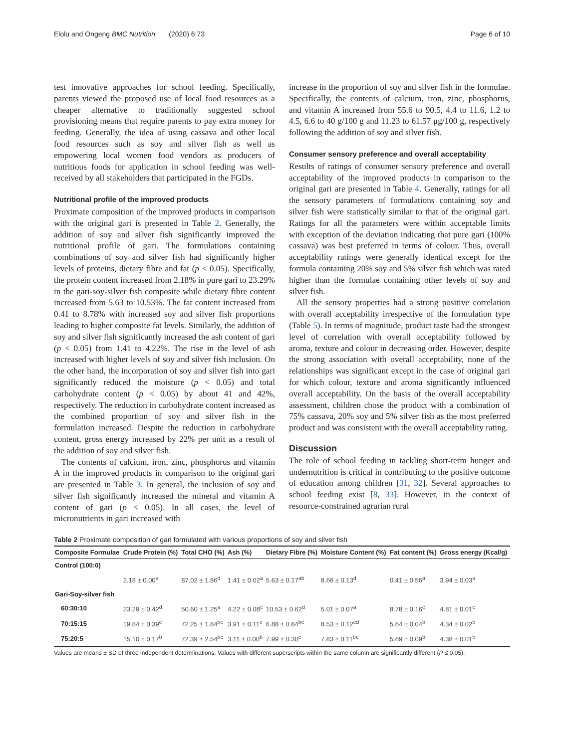Elolu and Ongeng BMC Nutrition (2020) 6:73 Page 6 of 10
test innovative approaches for school feeding. Specifically, parents viewed the proposed use of local food resources as a cheaper alternative to traditionally suggested school provisioning means that require parents to pay extra money for feeding. Generally, the idea of using cassava and other local food resources such as soy and silver fish as well as empowering local women food vendors as producers of nutritious foods for application in school feeding was well-received by all stakeholders that participated in the FGDs.
Nutritional profile of the improved products
Proximate composition of the improved products in comparison with the original gari is presented in Table 2. Generally, the addition of soy and silver fish significantly improved the nutritional profile of gari. The formulations containing combinations of soy and silver fish had significantly higher levels of proteins, dietary fibre and fat (p < 0.05). Specifically, the protein content increased from 2.18% in pure gari to 23.29% in the gari-soy-silver fish composite while dietary fibre content increased from 5.63 to 10.53%. The fat content increased from 0.41 to 8.78% with increased soy and silver fish proportions leading to higher composite fat levels. Similarly, the addition of soy and silver fish significantly increased the ash content of gari (p < 0.05) from 1.41 to 4.22%. The rise in the level of ash increased with higher levels of soy and silver fish inclusion. On the other hand, the incorporation of soy and silver fish into gari significantly reduced the moisture (p < 0.05) and total carbohydrate content (p < 0.05) by about 41 and 42%, respectively. The reduction in carbohydrate content increased as the combined proportion of soy and silver fish in the formulation increased. Despite the reduction in carbohydrate content, gross energy increased by 22% per unit as a result of the addition of soy and silver fish.
The contents of calcium, iron, zinc, phosphorus and vitamin A in the improved products in comparison to the original gari are presented in Table 3. In general, the inclusion of soy and silver fish significantly increased the mineral and vitamin A content of gari (p < 0.05). In all cases, the level of micronutrients in gari increased with
increase in the proportion of soy and silver fish in the formulae. Specifically, the contents of calcium, iron, zinc, phosphorus, and vitamin A increased from 55.6 to 90.5, 4.4 to 11.6, 1.2 to 4.5, 6.6 to 40 g/100 g and 11.23 to 61.57 μg/100 g, respectively following the addition of soy and silver fish.
Consumer sensory preference and overall acceptability
Results of ratings of consumer sensory preference and overall acceptability of the improved products in comparison to the original gari are presented in Table 4. Generally, ratings for all the sensory parameters of formulations containing soy and silver fish were statistically similar to that of the original gari. Ratings for all the parameters were within acceptable limits with exception of the deviation indicating that pure gari (100% cassava) was best preferred in terms of colour. Thus, overall acceptability ratings were generally identical except for the formula containing 20% soy and 5% silver fish which was rated higher than the formulae containing other levels of soy and silver fish.
All the sensory properties had a strong positive correlation with overall acceptability irrespective of the formulation type (Table 5). In terms of magnitude, product taste had the strongest level of correlation with overall acceptability followed by aroma, texture and colour in decreasing order. However, despite the strong association with overall acceptability, none of the relationships was significant except in the case of original gari for which colour, texture and aroma significantly influenced overall acceptability. On the basis of the overall acceptability assessment, children chose the product with a combination of 75% cassava, 20% soy and 5% silver fish as the most preferred product and was consistent with the overall acceptability rating.
Discussion
The role of school feeding in tackling short-term hunger and undernutrition is critical in contributing to the positive outcome of education among children [31, 32]. Several approaches to school feeding exist [8, 33]. However, in the context of resource-constrained agrarian rural
Table 2 Proximate composition of gari formulated with various proportions of soy and silver fish
| Composite Formulae | Crude Protein (%) | Total CHO (%) | Ash (%) | Dietary Fibre (%) | Moisture Content (%) | Fat content (%) | Gross energy (Kcal/g) |
| --- | --- | --- | --- | --- | --- | --- | --- |
| Control (100:0) | | | | | | | |
| | 2.18 ± 0.00<sup>a</sup> | 87.02 ± 1.86<sup>d</sup> | 1.41 ± 0.02<sup>a</sup> | 5.63 ± 0.17<sup>ab</sup> | 8.66 ± 0.13<sup>d</sup> | 0.41 ± 0.56<sup>a</sup> | 3.94 ± 0.03<sup>a</sup> |
| Gari-Soy-silver fish | | | | | | | |
| 60:30:10 | 23.29 ± 0.42<sup>d</sup> | 50.60 ± 1.25<sup>a</sup> | 4.22 ± 0.08<sup>c</sup> | 10.53 ± 0.62<sup>d</sup> | 5.01 ± 0.07<sup>a</sup> | 8.78 ± 0.16<sup>c</sup> | 4.81 ± 0.01<sup>c</sup> |
| 70:15:15 | 19.84 ± 0.39<sup>c</sup> | 72.25 ± 1.84<sup>bc</sup> | 3.91 ± 0.11<sup>c</sup> | 6.88 ± 0.64<sup>bc</sup> | 8.53 ± 0.12<sup>cd</sup> | 5.64 ± 0.04<sup>b</sup> | 4.34 ± 0.02<sup>b</sup> |
| 75:20:5 | 15.10 ± 0.17<sup>b</sup> | 72.39 ± 2.54<sup>bc</sup> | 3.11 ± 0.00<sup>b</sup> | 7.99 ± 0.30<sup>c</sup> | 7.83 ± 0.11<sup>bc</sup> | 5.69 ± 0.09<sup>b</sup> | 4.38 ± 0.01<sup>b</sup> |
Values are means ± SD of three independent determinations. Values with different superscripts within the same column are significantly different (P ≤ 0.05).